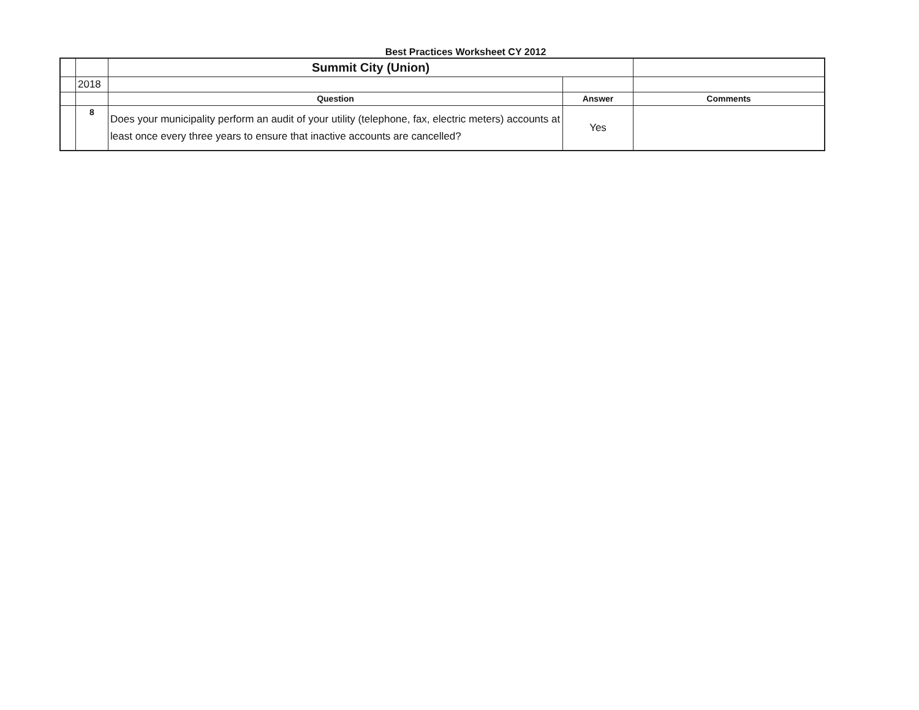Best Practices Worksheet CY 2012
| | | Summit City (Union) | | |
| | 2018 | | | |
| | | Question | Answer | Comments |
| | 8 | Does your municipality perform an audit of your utility (telephone, fax, electric meters) accounts at least once every three years to ensure that inactive accounts are cancelled? | Yes | |